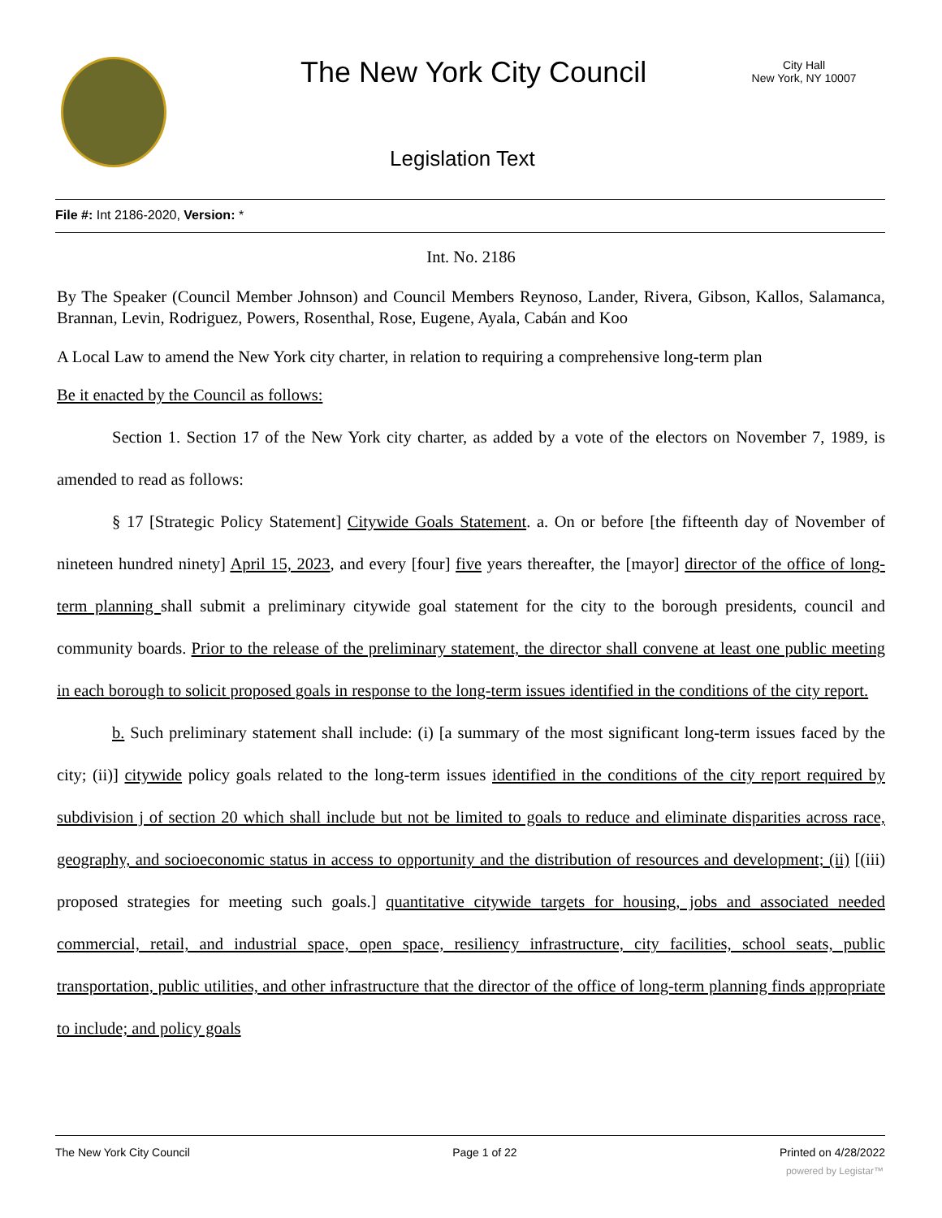The New York City Council
City Hall
New York, NY 10007
Legislation Text
File #: Int 2186-2020, Version: *
Int. No. 2186
By The Speaker (Council Member Johnson) and Council Members Reynoso, Lander, Rivera, Gibson, Kallos, Salamanca, Brannan, Levin, Rodriguez, Powers, Rosenthal, Rose, Eugene, Ayala, Cabán and Koo
A Local Law to amend the New York city charter, in relation to requiring a comprehensive long-term plan
Be it enacted by the Council as follows:
Section 1. Section 17 of the New York city charter, as added by a vote of the electors on November 7, 1989, is amended to read as follows:
§ 17 [Strategic Policy Statement] Citywide Goals Statement. a. On or before [the fifteenth day of November of nineteen hundred ninety] April 15, 2023, and every [four] five years thereafter, the [mayor] director of the office of long-term planning shall submit a preliminary citywide goal statement for the city to the borough presidents, council and community boards. Prior to the release of the preliminary statement, the director shall convene at least one public meeting in each borough to solicit proposed goals in response to the long-term issues identified in the conditions of the city report.
b. Such preliminary statement shall include: (i) [a summary of the most significant long-term issues faced by the city; (ii)] citywide policy goals related to the long-term issues identified in the conditions of the city report required by subdivision j of section 20 which shall include but not be limited to goals to reduce and eliminate disparities across race, geography, and socioeconomic status in access to opportunity and the distribution of resources and development; (ii) [(iii) proposed strategies for meeting such goals.] quantitative citywide targets for housing, jobs and associated needed commercial, retail, and industrial space, open space, resiliency infrastructure, city facilities, school seats, public transportation, public utilities, and other infrastructure that the director of the office of long-term planning finds appropriate to include; and policy goals
The New York City Council Page 1 of 22 Printed on 4/28/2022
powered by Legistar™